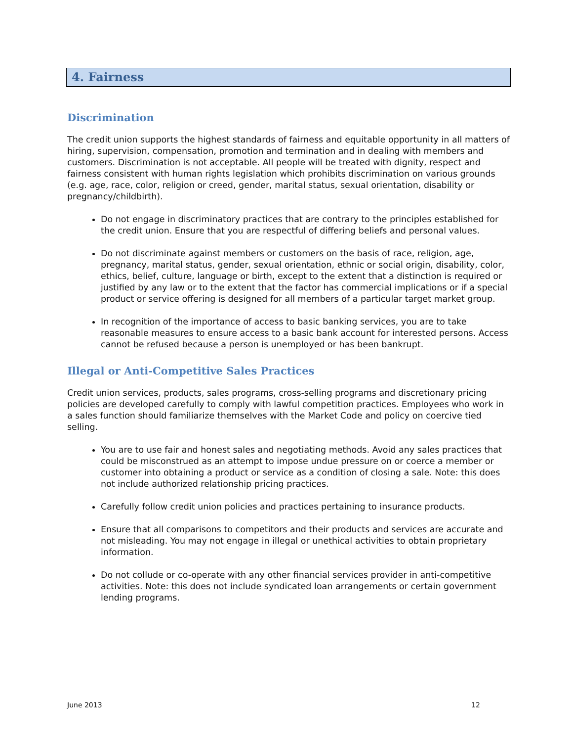4. Fairness
Discrimination
The credit union supports the highest standards of fairness and equitable opportunity in all matters of hiring, supervision, compensation, promotion and termination and in dealing with members and customers. Discrimination is not acceptable. All people will be treated with dignity, respect and fairness consistent with human rights legislation which prohibits discrimination on various grounds (e.g. age, race, color, religion or creed, gender, marital status, sexual orientation, disability or pregnancy/childbirth).
Do not engage in discriminatory practices that are contrary to the principles established for the credit union. Ensure that you are respectful of differing beliefs and personal values.
Do not discriminate against members or customers on the basis of race, religion, age, pregnancy, marital status, gender, sexual orientation, ethnic or social origin, disability, color, ethics, belief, culture, language or birth, except to the extent that a distinction is required or justified by any law or to the extent that the factor has commercial implications or if a special product or service offering is designed for all members of a particular target market group.
In recognition of the importance of access to basic banking services, you are to take reasonable measures to ensure access to a basic bank account for interested persons. Access cannot be refused because a person is unemployed or has been bankrupt.
Illegal or Anti-Competitive Sales Practices
Credit union services, products, sales programs, cross-selling programs and discretionary pricing policies are developed carefully to comply with lawful competition practices. Employees who work in a sales function should familiarize themselves with the Market Code and policy on coercive tied selling.
You are to use fair and honest sales and negotiating methods. Avoid any sales practices that could be misconstrued as an attempt to impose undue pressure on or coerce a member or customer into obtaining a product or service as a condition of closing a sale. Note: this does not include authorized relationship pricing practices.
Carefully follow credit union policies and practices pertaining to insurance products.
Ensure that all comparisons to competitors and their products and services are accurate and not misleading. You may not engage in illegal or unethical activities to obtain proprietary information.
Do not collude or co-operate with any other financial services provider in anti-competitive activities. Note: this does not include syndicated loan arrangements or certain government lending programs.
June 2013 12